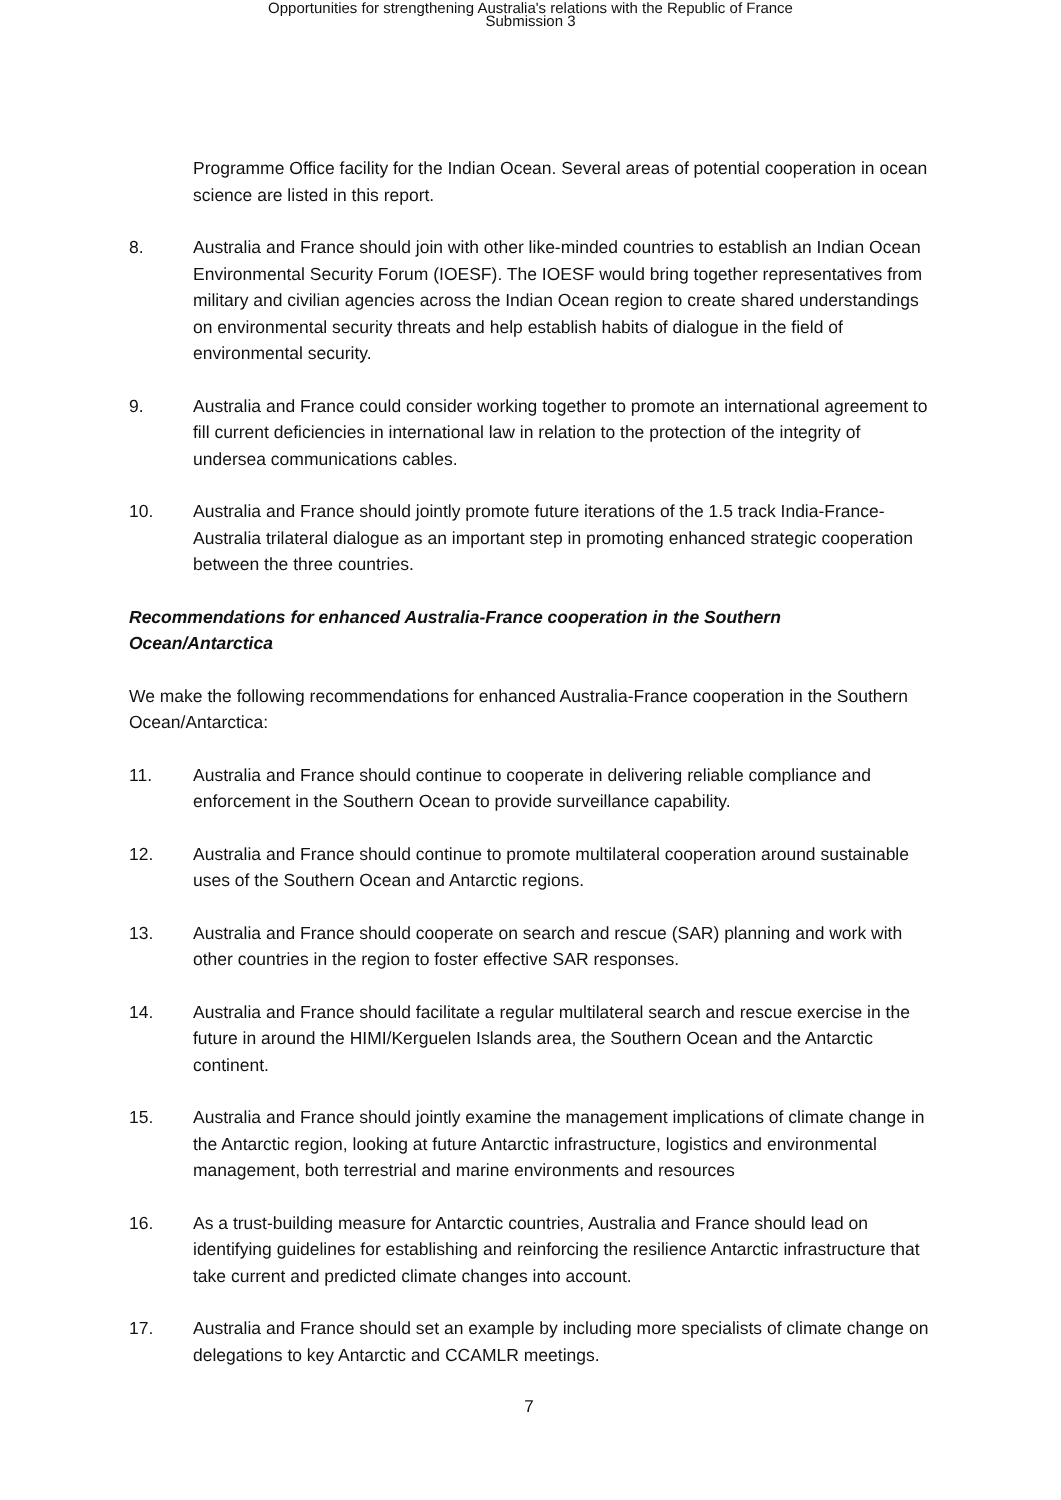Opportunities for strengthening Australia's relations with the Republic of France
Submission 3
Programme Office facility for the Indian Ocean. Several areas of potential cooperation in ocean science are listed in this report.
8. Australia and France should join with other like-minded countries to establish an Indian Ocean Environmental Security Forum (IOESF). The IOESF would bring together representatives from military and civilian agencies across the Indian Ocean region to create shared understandings on environmental security threats and help establish habits of dialogue in the field of environmental security.
9. Australia and France could consider working together to promote an international agreement to fill current deficiencies in international law in relation to the protection of the integrity of undersea communications cables.
10. Australia and France should jointly promote future iterations of the 1.5 track India-France-Australia trilateral dialogue as an important step in promoting enhanced strategic cooperation between the three countries.
Recommendations for enhanced Australia-France cooperation in the Southern Ocean/Antarctica
We make the following recommendations for enhanced Australia-France cooperation in the Southern Ocean/Antarctica:
11. Australia and France should continue to cooperate in delivering reliable compliance and enforcement in the Southern Ocean to provide surveillance capability.
12. Australia and France should continue to promote multilateral cooperation around sustainable uses of the Southern Ocean and Antarctic regions.
13. Australia and France should cooperate on search and rescue (SAR) planning and work with other countries in the region to foster effective SAR responses.
14. Australia and France should facilitate a regular multilateral search and rescue exercise in the future in around the HIMI/Kerguelen Islands area, the Southern Ocean and the Antarctic continent.
15. Australia and France should jointly examine the management implications of climate change in the Antarctic region, looking at future Antarctic infrastructure, logistics and environmental management, both terrestrial and marine environments and resources
16. As a trust-building measure for Antarctic countries, Australia and France should lead on identifying guidelines for establishing and reinforcing the resilience Antarctic infrastructure that take current and predicted climate changes into account.
17. Australia and France should set an example by including more specialists of climate change on delegations to key Antarctic and CCAMLR meetings.
7